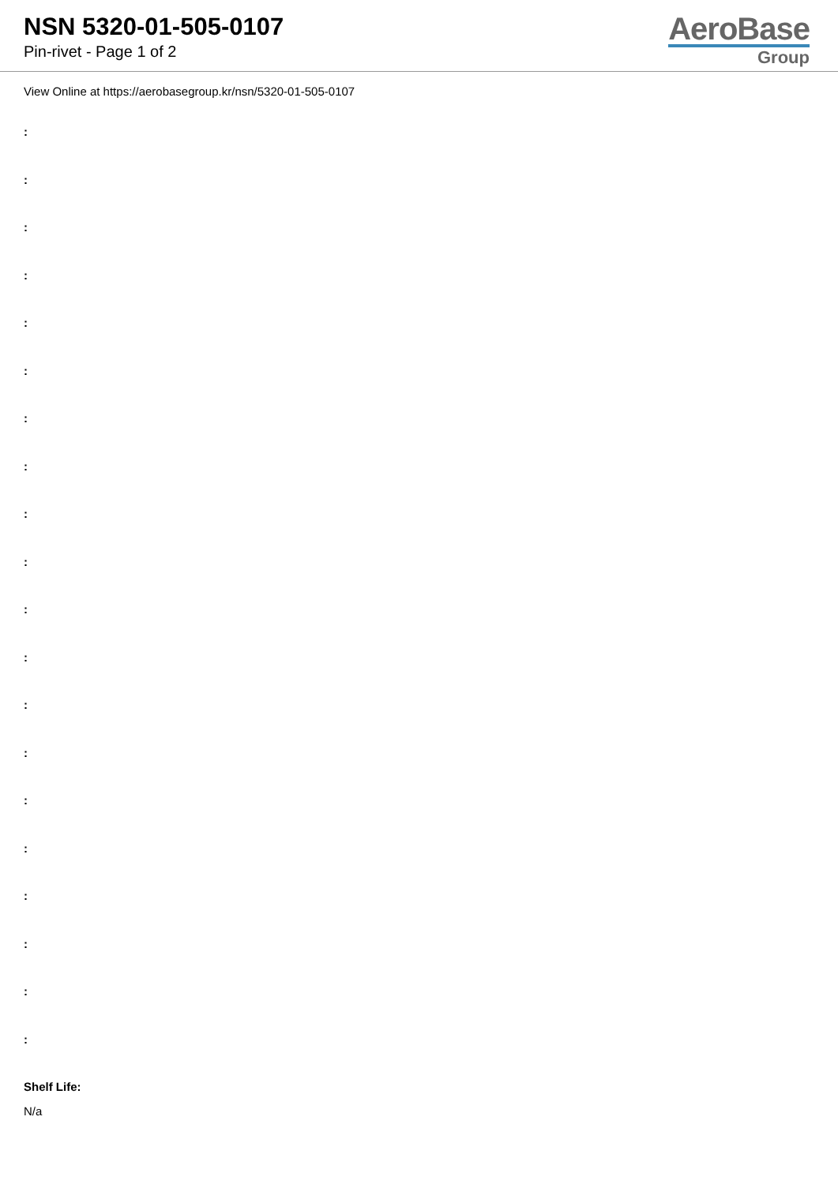NSN 5320-01-505-0107
Pin-rivet - Page 1 of 2
AeroBase
Group
View Online at https://aerobasegroup.kr/nsn/5320-01-505-0107
:
:
:
:
:
:
:
:
:
:
:
:
:
:
:
:
:
:
:
:
Shelf Life:
N/a